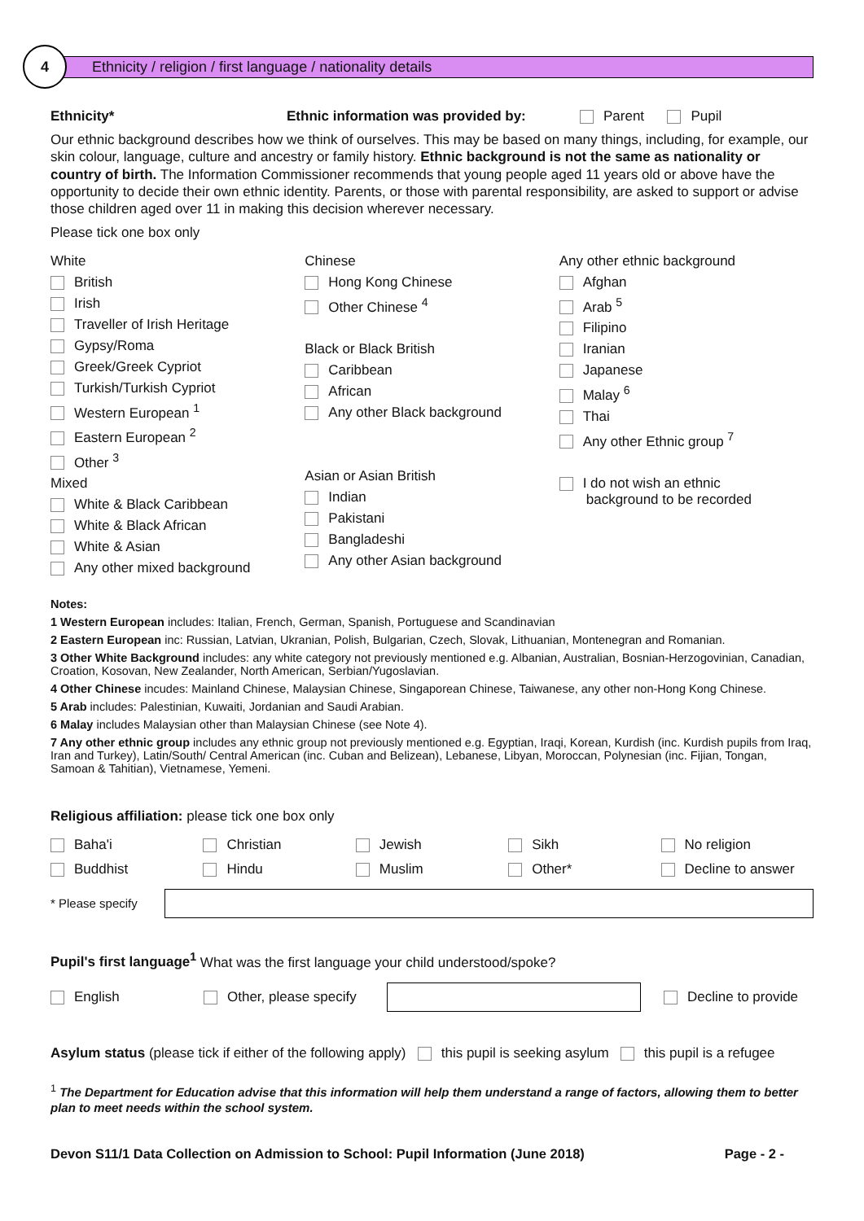4
Ethnicity / religion / first language / nationality details
Ethnicity* Ethnic information was provided by: Parent Pupil
Our ethnic background describes how we think of ourselves. This may be based on many things, including, for example, our skin colour, language, culture and ancestry or family history. Ethnic background is not the same as nationality or country of birth. The Information Commissioner recommends that young people aged 11 years old or above have the opportunity to decide their own ethnic identity. Parents, or those with parental responsibility, are asked to support or advise those children aged over 11 in making this decision wherever necessary.
Please tick one box only
White
British
Irish
Traveller of Irish Heritage
Gypsy/Roma
Greek/Greek Cypriot
Turkish/Turkish Cypriot
Western European <sup>1</sup>
Eastern European <sup>2</sup>
Other <sup>3</sup>
Mixed
White & Black Caribbean
White & Black African
White & Asian
Any other mixed background
Chinese
Hong Kong Chinese
Other Chinese <sup>4</sup>
Black or Black British
Caribbean
African
Any other Black background
Asian or Asian British
Indian
Pakistani
Bangladeshi
Any other Asian background
Any other ethnic background
Afghan
Arab <sup>5</sup>
Filipino
Iranian
Japanese
Malay <sup>6</sup>
Thai
Any other Ethnic group <sup>7</sup>
I do not wish an ethnic
background to be recorded
Notes:
1 Western European includes: Italian, French, German, Spanish, Portuguese and Scandinavian
2 Eastern European inc: Russian, Latvian, Ukranian, Polish, Bulgarian, Czech, Slovak, Lithuanian, Montenegran and Romanian.
3 Other White Background includes: any white category not previously mentioned e.g. Albanian, Australian, Bosnian-Herzogovinian, Canadian, Croation, Kosovan, New Zealander, North American, Serbian/Yugoslavian.
4 Other Chinese incudes: Mainland Chinese, Malaysian Chinese, Singaporean Chinese, Taiwanese, any other non-Hong Kong Chinese.
5 Arab includes: Palestinian, Kuwaiti, Jordanian and Saudi Arabian.
6 Malay includes Malaysian other than Malaysian Chinese (see Note 4).
7 Any other ethnic group includes any ethnic group not previously mentioned e.g. Egyptian, Iraqi, Korean, Kurdish (inc. Kurdish pupils from Iraq, Iran and Turkey), Latin/South/ Central American (inc. Cuban and Belizean), Lebanese, Libyan, Moroccan, Polynesian (inc. Fijian, Tongan, Samoan & Tahitian), Vietnamese, Yemeni.
Religious affiliation: please tick one box only
Baha'i
Christian
Jewish
Sikh
No religion
Buddhist
Hindu
Muslim
Other*
Decline to answer
* Please specify
Pupil's first language<sup>1</sup> What was the first language your child understood/spoke?
English Other, please specify Decline to provide
Asylum status (please tick if either of the following apply) this pupil is seeking asylum this pupil is a refugee
<sup>1</sup> The Department for Education advise that this information will help them understand a range of factors, allowing them to better plan to meet needs within the school system.
Devon S11/1 Data Collection on Admission to School: Pupil Information (June 2018) Page - 2 -